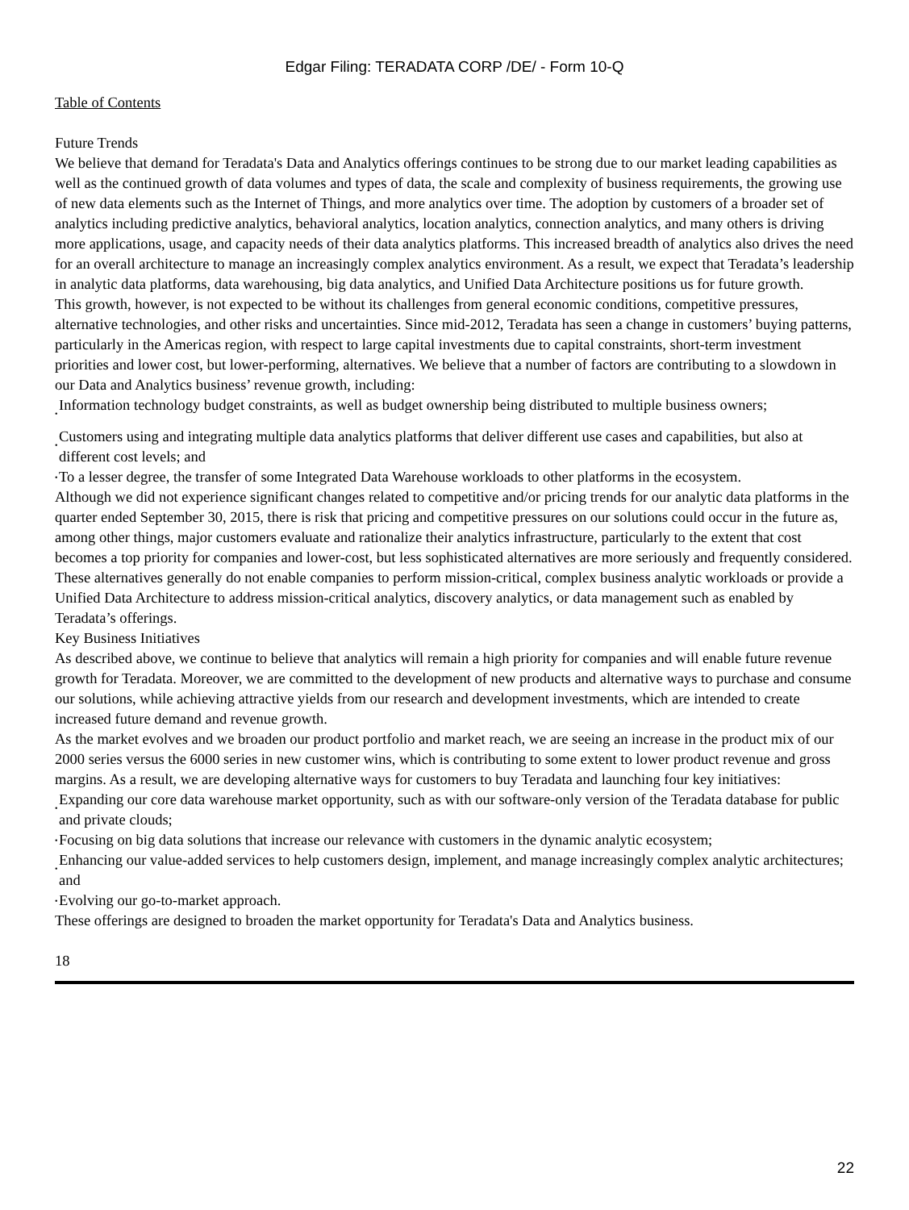Edgar Filing: TERADATA CORP /DE/ - Form 10-Q
Table of Contents
Future Trends
We believe that demand for Teradata's Data and Analytics offerings continues to be strong due to our market leading capabilities as well as the continued growth of data volumes and types of data, the scale and complexity of business requirements, the growing use of new data elements such as the Internet of Things, and more analytics over time. The adoption by customers of a broader set of analytics including predictive analytics, behavioral analytics, location analytics, connection analytics, and many others is driving more applications, usage, and capacity needs of their data analytics platforms. This increased breadth of analytics also drives the need for an overall architecture to manage an increasingly complex analytics environment. As a result, we expect that Teradata’s leadership in analytic data platforms, data warehousing, big data analytics, and Unified Data Architecture positions us for future growth.
This growth, however, is not expected to be without its challenges from general economic conditions, competitive pressures, alternative technologies, and other risks and uncertainties. Since mid-2012, Teradata has seen a change in customers’ buying patterns, particularly in the Americas region, with respect to large capital investments due to capital constraints, short-term investment priorities and lower cost, but lower-performing, alternatives. We believe that a number of factors are contributing to a slowdown in our Data and Analytics business’ revenue growth, including:
• Information technology budget constraints, as well as budget ownership being distributed to multiple business owners;
• Customers using and integrating multiple data analytics platforms that deliver different use cases and capabilities, but also at different cost levels; and
• To a lesser degree, the transfer of some Integrated Data Warehouse workloads to other platforms in the ecosystem.
Although we did not experience significant changes related to competitive and/or pricing trends for our analytic data platforms in the quarter ended September 30, 2015, there is risk that pricing and competitive pressures on our solutions could occur in the future as, among other things, major customers evaluate and rationalize their analytics infrastructure, particularly to the extent that cost becomes a top priority for companies and lower-cost, but less sophisticated alternatives are more seriously and frequently considered. These alternatives generally do not enable companies to perform mission-critical, complex business analytic workloads or provide a Unified Data Architecture to address mission-critical analytics, discovery analytics, or data management such as enabled by Teradata’s offerings.
Key Business Initiatives
As described above, we continue to believe that analytics will remain a high priority for companies and will enable future revenue growth for Teradata. Moreover, we are committed to the development of new products and alternative ways to purchase and consume our solutions, while achieving attractive yields from our research and development investments, which are intended to create increased future demand and revenue growth.
As the market evolves and we broaden our product portfolio and market reach, we are seeing an increase in the product mix of our 2000 series versus the 6000 series in new customer wins, which is contributing to some extent to lower product revenue and gross margins. As a result, we are developing alternative ways for customers to buy Teradata and launching four key initiatives:
• Expanding our core data warehouse market opportunity, such as with our software-only version of the Teradata database for public and private clouds;
• Focusing on big data solutions that increase our relevance with customers in the dynamic analytic ecosystem;
• Enhancing our value-added services to help customers design, implement, and manage increasingly complex analytic architectures; and
• Evolving our go-to-market approach.
These offerings are designed to broaden the market opportunity for Teradata's Data and Analytics business.
18
22